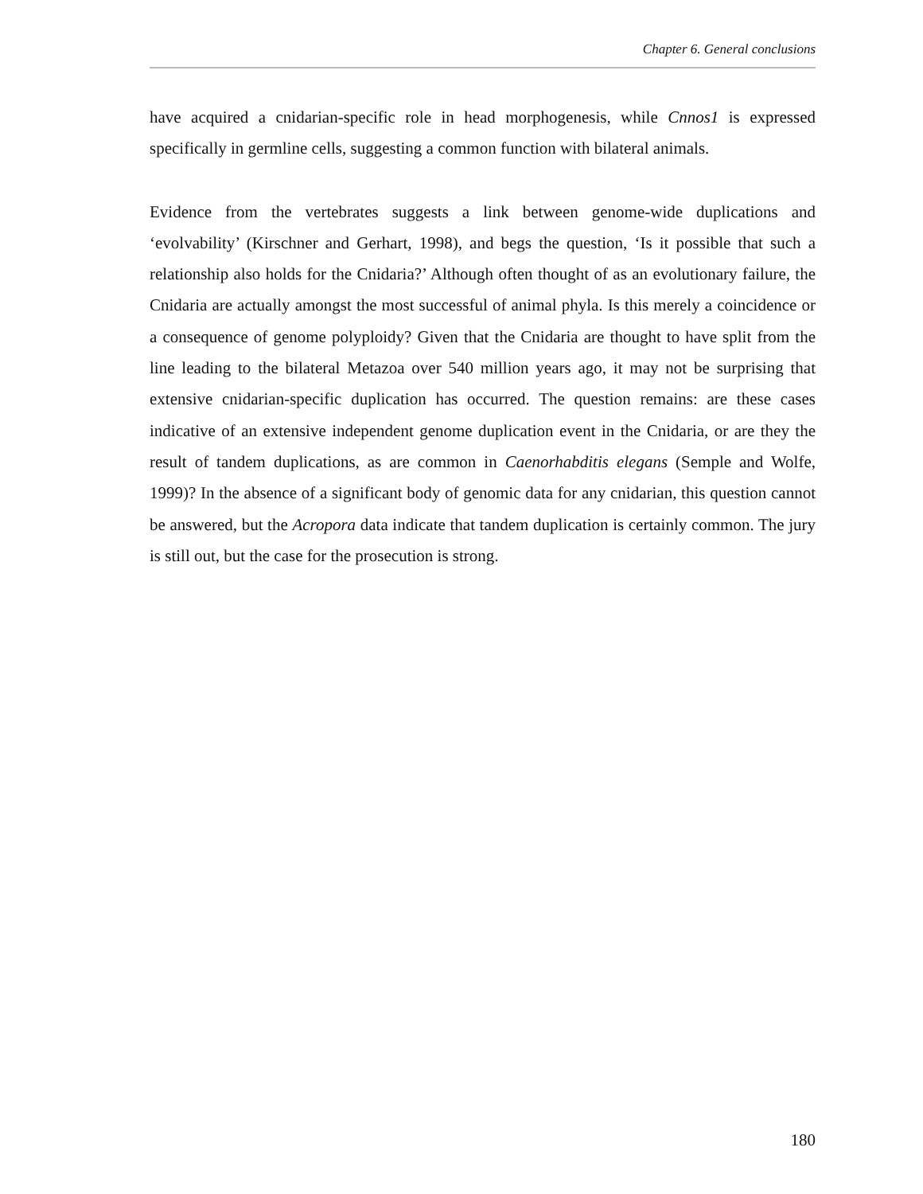Chapter 6. General conclusions
have acquired a cnidarian-specific role in head morphogenesis, while Cnnos1 is expressed specifically in germline cells, suggesting a common function with bilateral animals.
Evidence from the vertebrates suggests a link between genome-wide duplications and ‘evolvability’ (Kirschner and Gerhart, 1998), and begs the question, ‘Is it possible that such a relationship also holds for the Cnidaria?’ Although often thought of as an evolutionary failure, the Cnidaria are actually amongst the most successful of animal phyla. Is this merely a coincidence or a consequence of genome polyploidy? Given that the Cnidaria are thought to have split from the line leading to the bilateral Metazoa over 540 million years ago, it may not be surprising that extensive cnidarian-specific duplication has occurred. The question remains: are these cases indicative of an extensive independent genome duplication event in the Cnidaria, or are they the result of tandem duplications, as are common in Caenorhabditis elegans (Semple and Wolfe, 1999)? In the absence of a significant body of genomic data for any cnidarian, this question cannot be answered, but the Acropora data indicate that tandem duplication is certainly common. The jury is still out, but the case for the prosecution is strong.
180